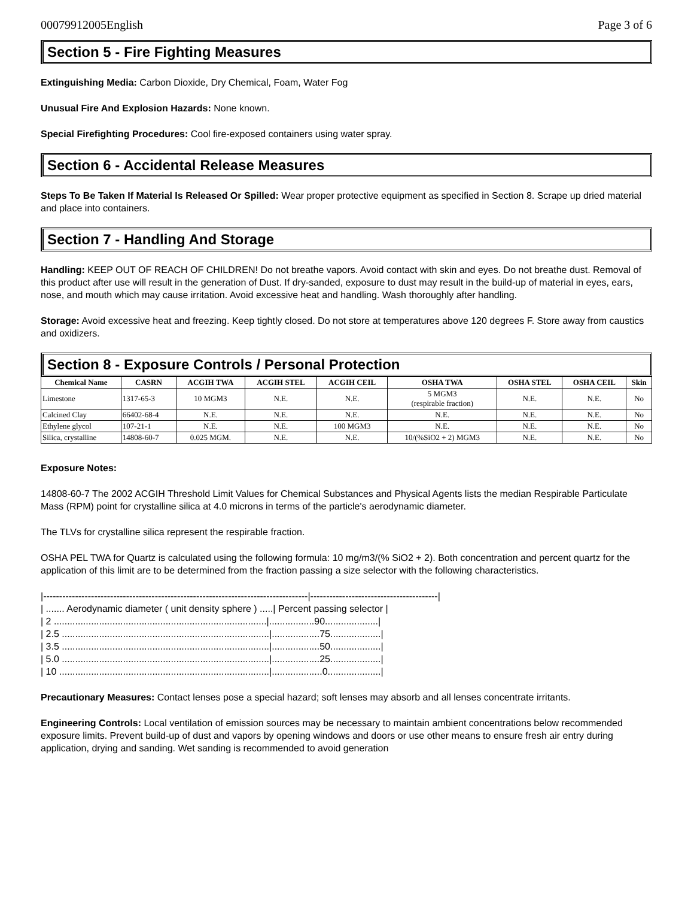00079912005English Page 3 of 6
Section 5 - Fire Fighting Measures
Extinguishing Media: Carbon Dioxide, Dry Chemical, Foam, Water Fog
Unusual Fire And Explosion Hazards: None known.
Special Firefighting Procedures: Cool fire-exposed containers using water spray.
Section 6 - Accidental Release Measures
Steps To Be Taken If Material Is Released Or Spilled: Wear proper protective equipment as specified in Section 8. Scrape up dried material and place into containers.
Section 7 - Handling And Storage
Handling: KEEP OUT OF REACH OF CHILDREN! Do not breathe vapors. Avoid contact with skin and eyes. Do not breathe dust. Removal of this product after use will result in the generation of Dust. If dry-sanded, exposure to dust may result in the build-up of material in eyes, ears, nose, and mouth which may cause irritation. Avoid excessive heat and handling. Wash thoroughly after handling.
Storage: Avoid excessive heat and freezing. Keep tightly closed. Do not store at temperatures above 120 degrees F. Store away from caustics and oxidizers.
Section 8 - Exposure Controls / Personal Protection
| Chemical Name | CASRN | ACGIH TWA | ACGIH STEL | ACGIH CEIL | OSHA TWA | OSHA STEL | OSHA CEIL | Skin |
| --- | --- | --- | --- | --- | --- | --- | --- | --- |
| Limestone | 1317-65-3 | 10 MGM3 | N.E. | N.E. | 5 MGM3 (respirable fraction) | N.E. | N.E. | No |
| Calcined Clay | 66402-68-4 | N.E. | N.E. | N.E. | N.E. | N.E. | N.E. | No |
| Ethylene glycol | 107-21-1 | N.E. | N.E. | 100 MGM3 | N.E. | N.E. | N.E. | No |
| Silica, crystalline | 14808-60-7 | 0.025 MGM. | N.E. | N.E. | 10/(%SiO2 + 2) MGM3 | N.E. | N.E. | No |
Exposure Notes:
14808-60-7 The 2002 ACGIH Threshold Limit Values for Chemical Substances and Physical Agents lists the median Respirable Particulate Mass (RPM) point for crystalline silica at 4.0 microns in terms of the particle's aerodynamic diameter.
The TLVs for crystalline silica represent the respirable fraction.
OSHA PEL TWA for Quartz is calculated using the following formula: 10 mg/m3/(% SiO2 + 2). Both concentration and percent quartz for the application of this limit are to be determined from the fraction passing a size selector with the following characteristics.
|-----------------------------------------------------------------------------------|----------------------------------------|
| ....... Aerodynamic diameter ( unit density sphere ) .....| Percent passing selector |
| 2 ................................................................................|.................90....................|
| 2.5 ..............................................................................|..................75...................|
| 3.5 ..............................................................................|..................50...................|
| 5.0 ..............................................................................|..................25...................|
| 10 ...............................................................................|...................0....................|
Precautionary Measures: Contact lenses pose a special hazard; soft lenses may absorb and all lenses concentrate irritants.
Engineering Controls: Local ventilation of emission sources may be necessary to maintain ambient concentrations below recommended exposure limits. Prevent build-up of dust and vapors by opening windows and doors or use other means to ensure fresh air entry during application, drying and sanding. Wet sanding is recommended to avoid generation